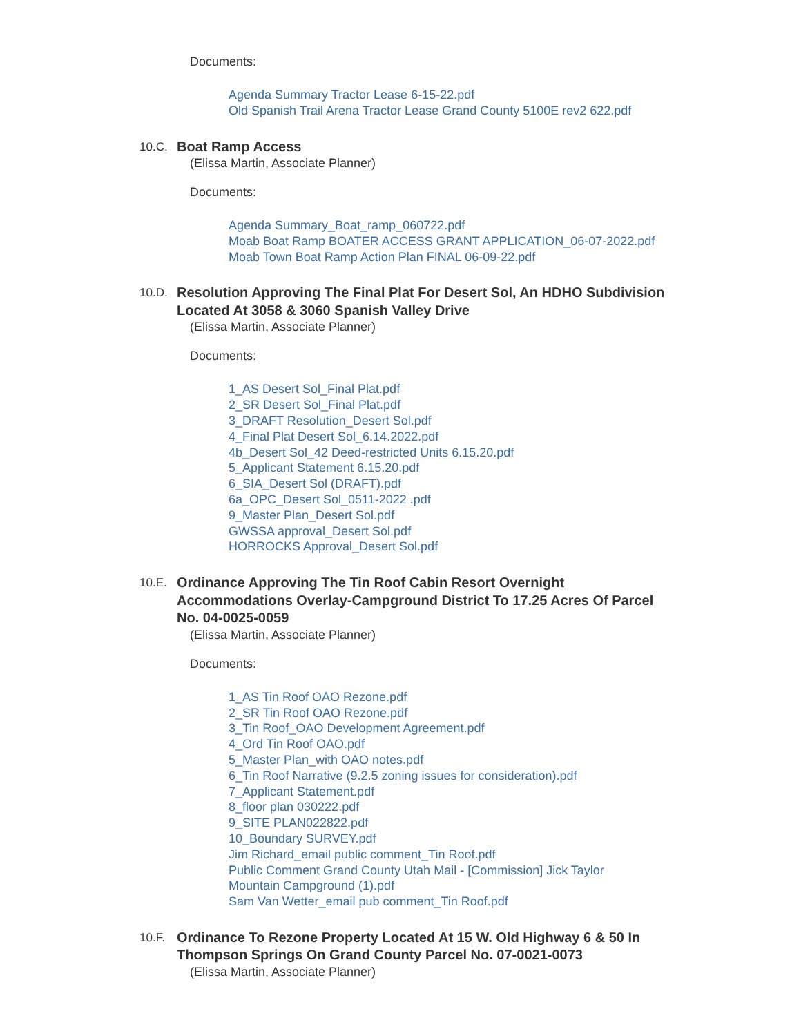Documents:
Agenda Summary Tractor Lease 6-15-22.pdf
Old Spanish Trail Arena Tractor Lease Grand County 5100E rev2 622.pdf
10.C.
Boat Ramp Access
(Elissa Martin, Associate Planner)
Documents:
Agenda Summary_Boat_ramp_060722.pdf
Moab Boat Ramp BOATER ACCESS GRANT APPLICATION_06-07-2022.pdf
Moab Town Boat Ramp Action Plan FINAL 06-09-22.pdf
10.D.
Resolution Approving The Final Plat For Desert Sol, An HDHO Subdivision Located At 3058 & 3060 Spanish Valley Drive
(Elissa Martin, Associate Planner)
Documents:
1_AS Desert Sol_Final Plat.pdf
2_SR Desert Sol_Final Plat.pdf
3_DRAFT Resolution_Desert Sol.pdf
4_Final Plat Desert Sol_6.14.2022.pdf
4b_Desert Sol_42 Deed-restricted Units 6.15.20.pdf
5_Applicant Statement 6.15.20.pdf
6_SIA_Desert Sol (DRAFT).pdf
6a_OPC_Desert Sol_0511-2022 .pdf
9_Master Plan_Desert Sol.pdf
GWSSA approval_Desert Sol.pdf
HORROCKS Approval_Desert Sol.pdf
10.E.
Ordinance Approving The Tin Roof Cabin Resort Overnight Accommodations Overlay-Campground District To 17.25 Acres Of Parcel No. 04-0025-0059
(Elissa Martin, Associate Planner)
Documents:
1_AS Tin Roof OAO Rezone.pdf
2_SR Tin Roof OAO Rezone.pdf
3_Tin Roof_OAO Development Agreement.pdf
4_Ord Tin Roof OAO.pdf
5_Master Plan_with OAO notes.pdf
6_Tin Roof Narrative (9.2.5 zoning issues for consideration).pdf
7_Applicant Statement.pdf
8_floor plan 030222.pdf
9_SITE PLAN022822.pdf
10_Boundary SURVEY.pdf
Jim Richard_email public comment_Tin Roof.pdf
Public Comment Grand County Utah Mail - [Commission] Jick Taylor
Mountain Campground (1).pdf
Sam Van Wetter_email pub comment_Tin Roof.pdf
10.F.
Ordinance To Rezone Property Located At 15 W. Old Highway 6 & 50 In Thompson Springs On Grand County Parcel No. 07-0021-0073
(Elissa Martin, Associate Planner)